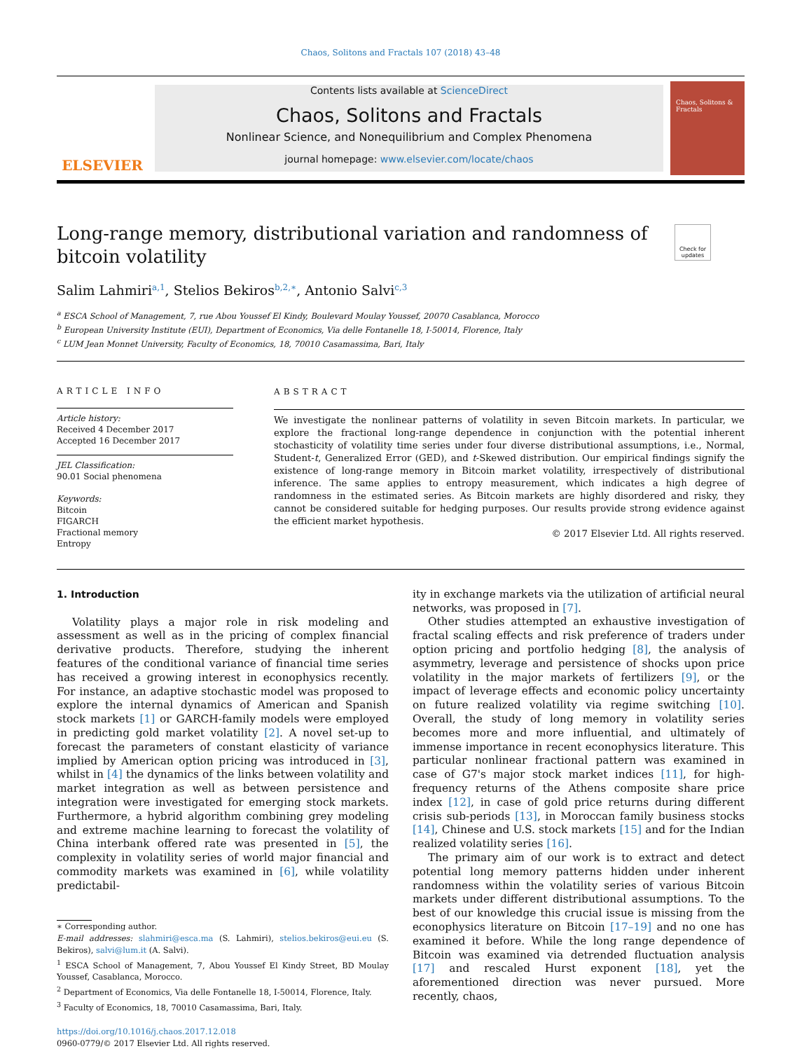Chaos, Solitons and Fractals 107 (2018) 43–48
ELSEVIER
Contents lists available at ScienceDirect
Chaos, Solitons and Fractals
Nonlinear Science, and Nonequilibrium and Complex Phenomena
journal homepage: www.elsevier.com/locate/chaos
Chaos, Solitons & Fractals
Long-range memory, distributional variation and randomness of
bitcoin volatility
Check for updates
Salim Lahmiri<sup>a,1</sup>, Stelios Bekiros<sup>b,2,∗</sup>, Antonio Salvi<sup>c,3</sup>
<sup>a</sup> ESCA School of Management, 7, rue Abou Youssef El Kindy, Boulevard Moulay Youssef, 20070 Casablanca, Morocco
<sup>b</sup> European University Institute (EUI), Department of Economics, Via delle Fontanelle 18, I-50014, Florence, Italy
<sup>c</sup> LUM Jean Monnet University, Faculty of Economics, 18, 70010 Casamassima, Bari, Italy
ARTICLE INFO
Article history:
Received 4 December 2017
Accepted 16 December 2017
JEL Classification:
90.01 Social phenomena
Keywords:
Bitcoin
FIGARCH
Fractional memory
Entropy
ABSTRACT
We investigate the nonlinear patterns of volatility in seven Bitcoin markets. In particular, we explore the fractional long-range dependence in conjunction with the potential inherent stochasticity of volatility time series under four diverse distributional assumptions, i.e., Normal, Student-t, Generalized Error (GED), and t-Skewed distribution. Our empirical findings signify the existence of long-range memory in Bitcoin market volatility, irrespectively of distributional inference. The same applies to entropy measurement, which indicates a high degree of randomness in the estimated series. As Bitcoin markets are highly disordered and risky, they cannot be considered suitable for hedging purposes. Our results provide strong evidence against the efficient market hypothesis.
© 2017 Elsevier Ltd. All rights reserved.
1. Introduction
Volatility plays a major role in risk modeling and assessment as well as in the pricing of complex financial derivative products. Therefore, studying the inherent features of the conditional variance of financial time series has received a growing interest in econophysics recently. For instance, an adaptive stochastic model was proposed to explore the internal dynamics of American and Spanish stock markets [1] or GARCH-family models were employed in predicting gold market volatility [2]. A novel set-up to forecast the parameters of constant elasticity of variance implied by American option pricing was introduced in [3], whilst in [4] the dynamics of the links between volatility and market integration as well as between persistence and integration were investigated for emerging stock markets. Furthermore, a hybrid algorithm combining grey modeling and extreme machine learning to forecast the volatility of China interbank offered rate was presented in [5], the complexity in volatility series of world major financial and commodity markets was examined in [6], while volatility predictabil-
∗ Corresponding author.
E-mail addresses: slahmiri@esca.ma (S. Lahmiri), stelios.bekiros@eui.eu (S. Bekiros), salvi@lum.it (A. Salvi).
<sup>1</sup> ESCA School of Management, 7, Abou Youssef El Kindy Street, BD Moulay Youssef, Casablanca, Morocco.
<sup>2</sup> Department of Economics, Via delle Fontanelle 18, I-50014, Florence, Italy.
<sup>3</sup> Faculty of Economics, 18, 70010 Casamassima, Bari, Italy.
https://doi.org/10.1016/j.chaos.2017.12.018
0960-0779/© 2017 Elsevier Ltd. All rights reserved.
ity in exchange markets via the utilization of artificial neural networks, was proposed in [7].
Other studies attempted an exhaustive investigation of fractal scaling effects and risk preference of traders under option pricing and portfolio hedging [8], the analysis of asymmetry, leverage and persistence of shocks upon price volatility in the major markets of fertilizers [9], or the impact of leverage effects and economic policy uncertainty on future realized volatility via regime switching [10]. Overall, the study of long memory in volatility series becomes more and more influential, and ultimately of immense importance in recent econophysics literature. This particular nonlinear fractional pattern was examined in case of G7's major stock market indices [11], for high-frequency returns of the Athens composite share price index [12], in case of gold price returns during different crisis sub-periods [13], in Moroccan family business stocks [14], Chinese and U.S. stock markets [15] and for the Indian realized volatility series [16].
The primary aim of our work is to extract and detect potential long memory patterns hidden under inherent randomness within the volatility series of various Bitcoin markets under different distributional assumptions. To the best of our knowledge this crucial issue is missing from the econophysics literature on Bitcoin [17–19] and no one has examined it before. While the long range dependence of Bitcoin was examined via detrended fluctuation analysis [17] and rescaled Hurst exponent [18], yet the aforementioned direction was never pursued. More recently, chaos,